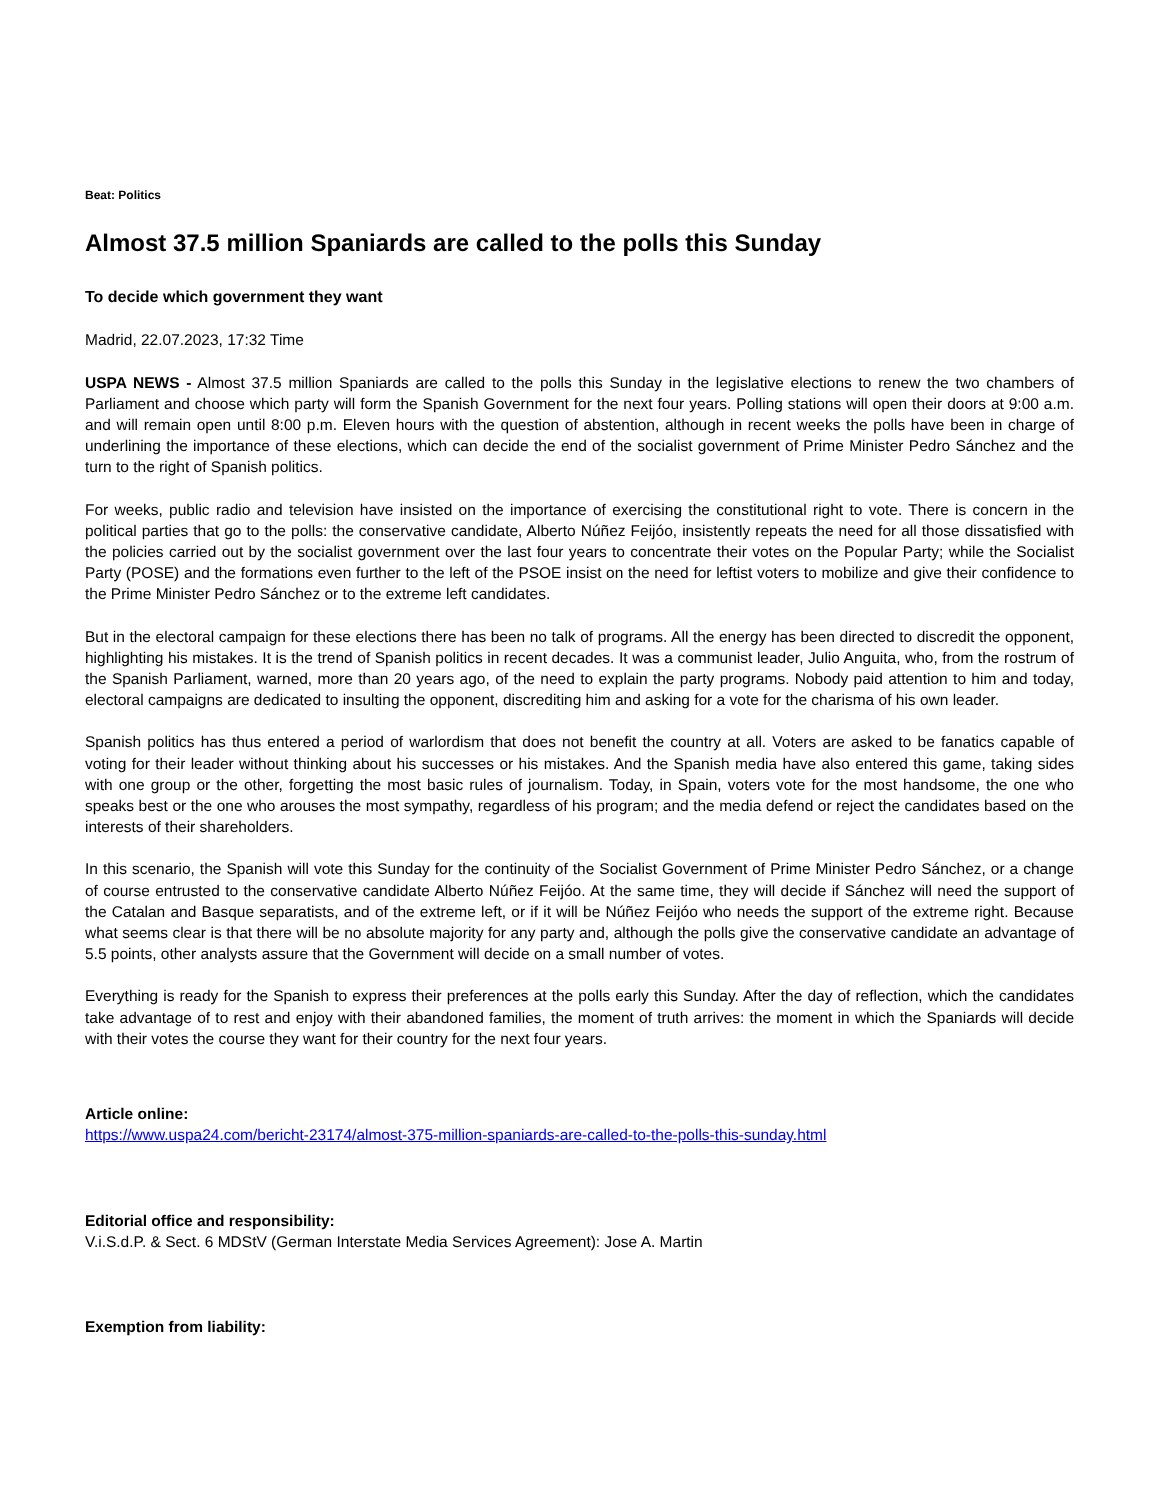Beat: Politics
Almost 37.5 million Spaniards are called to the polls this Sunday
To decide which government they want
Madrid, 22.07.2023, 17:32 Time
USPA NEWS - Almost 37.5 million Spaniards are called to the polls this Sunday in the legislative elections to renew the two chambers of Parliament and choose which party will form the Spanish Government for the next four years. Polling stations will open their doors at 9:00 a.m. and will remain open until 8:00 p.m. Eleven hours with the question of abstention, although in recent weeks the polls have been in charge of underlining the importance of these elections, which can decide the end of the socialist government of Prime Minister Pedro Sánchez and the turn to the right of Spanish politics.
For weeks, public radio and television have insisted on the importance of exercising the constitutional right to vote. There is concern in the political parties that go to the polls: the conservative candidate, Alberto Núñez Feijóo, insistently repeats the need for all those dissatisfied with the policies carried out by the socialist government over the last four years to concentrate their votes on the Popular Party; while the Socialist Party (POSE) and the formations even further to the left of the PSOE insist on the need for leftist voters to mobilize and give their confidence to the Prime Minister Pedro Sánchez or to the extreme left candidates.
But in the electoral campaign for these elections there has been no talk of programs. All the energy has been directed to discredit the opponent, highlighting his mistakes. It is the trend of Spanish politics in recent decades. It was a communist leader, Julio Anguita, who, from the rostrum of the Spanish Parliament, warned, more than 20 years ago, of the need to explain the party programs. Nobody paid attention to him and today, electoral campaigns are dedicated to insulting the opponent, discrediting him and asking for a vote for the charisma of his own leader.
Spanish politics has thus entered a period of warlordism that does not benefit the country at all. Voters are asked to be fanatics capable of voting for their leader without thinking about his successes or his mistakes. And the Spanish media have also entered this game, taking sides with one group or the other, forgetting the most basic rules of journalism. Today, in Spain, voters vote for the most handsome, the one who speaks best or the one who arouses the most sympathy, regardless of his program; and the media defend or reject the candidates based on the interests of their shareholders.
In this scenario, the Spanish will vote this Sunday for the continuity of the Socialist Government of Prime Minister Pedro Sánchez, or a change of course entrusted to the conservative candidate Alberto Núñez Feijóo. At the same time, they will decide if Sánchez will need the support of the Catalan and Basque separatists, and of the extreme left, or if it will be Núñez Feijóo who needs the support of the extreme right. Because what seems clear is that there will be no absolute majority for any party and, although the polls give the conservative candidate an advantage of 5.5 points, other analysts assure that the Government will decide on a small number of votes.
Everything is ready for the Spanish to express their preferences at the polls early this Sunday. After the day of reflection, which the candidates take advantage of to rest and enjoy with their abandoned families, the moment of truth arrives: the moment in which the Spaniards will decide with their votes the course they want for their country for the next four years.
Article online:
https://www.uspa24.com/bericht-23174/almost-375-million-spaniards-are-called-to-the-polls-this-sunday.html
Editorial office and responsibility:
V.i.S.d.P. & Sect. 6 MDStV (German Interstate Media Services Agreement): Jose A. Martin
Exemption from liability: